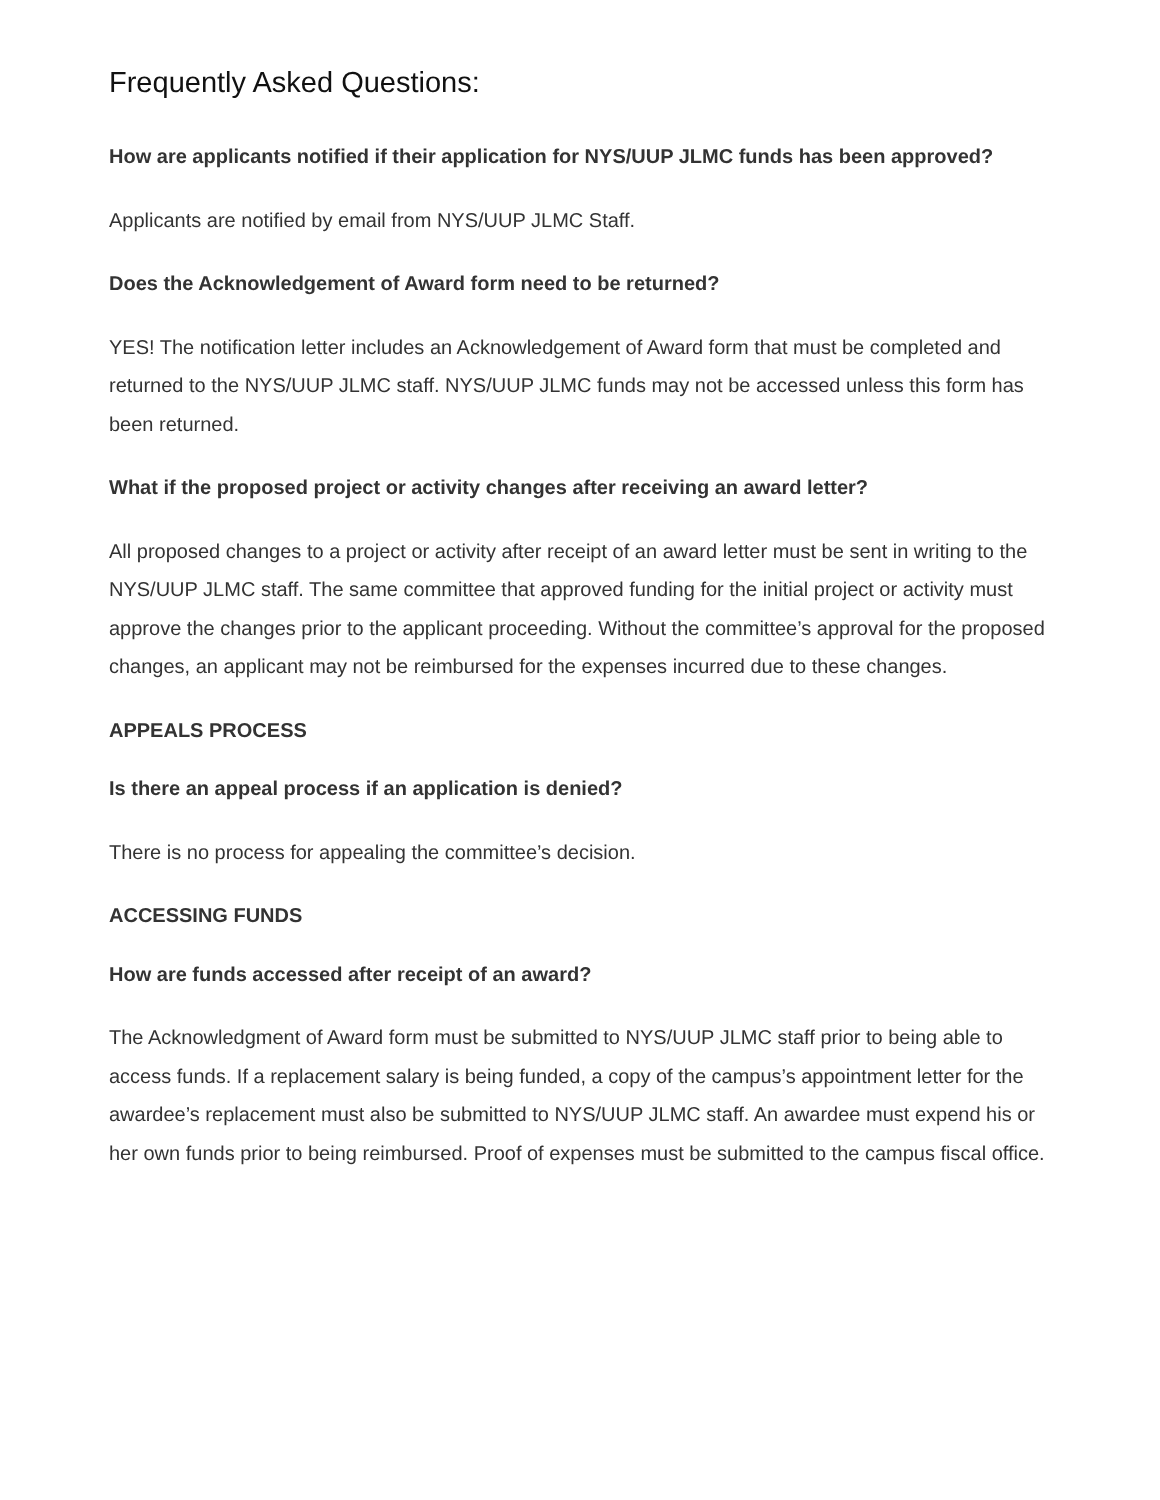Frequently Asked Questions:
How are applicants notified if their application for NYS/UUP JLMC funds has been approved?
Applicants are notified by email from NYS/UUP JLMC Staff.
Does the Acknowledgement of Award form need to be returned?
YES! The notification letter includes an Acknowledgement of Award form that must be completed and returned to the NYS/UUP JLMC staff. NYS/UUP JLMC funds may not be accessed unless this form has been returned.
What if the proposed project or activity changes after receiving an award letter?
All proposed changes to a project or activity after receipt of an award letter must be sent in writing to the NYS/UUP JLMC staff. The same committee that approved funding for the initial project or activity must approve the changes prior to the applicant proceeding. Without the committee’s approval for the proposed changes, an applicant may not be reimbursed for the expenses incurred due to these changes.
APPEALS PROCESS
Is there an appeal process if an application is denied?
There is no process for appealing the committee’s decision.
ACCESSING FUNDS
How are funds accessed after receipt of an award?
The Acknowledgment of Award form must be submitted to NYS/UUP JLMC staff prior to being able to access funds. If a replacement salary is being funded, a copy of the campus’s appointment letter for the awardee’s replacement must also be submitted to NYS/UUP JLMC staff. An awardee must expend his or her own funds prior to being reimbursed. Proof of expenses must be submitted to the campus fiscal office.